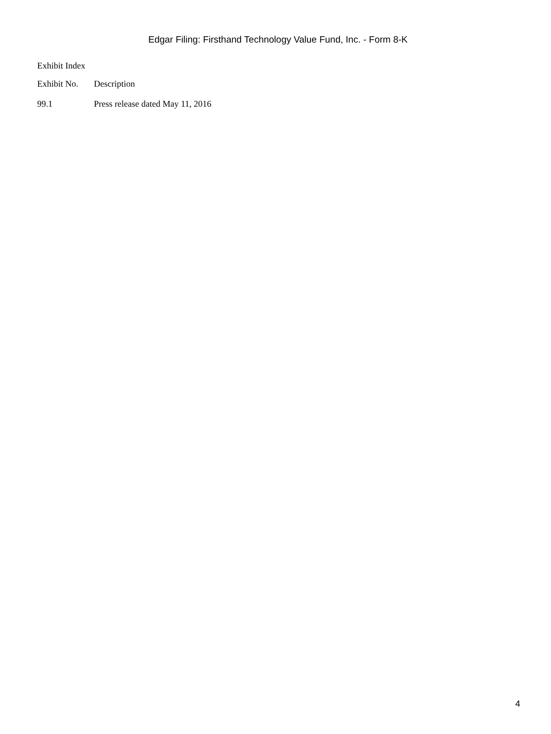Edgar Filing: Firsthand Technology Value Fund, Inc. - Form 8-K
Exhibit Index
| Exhibit No. | Description |
| --- | --- |
| 99.1 | Press release dated May 11, 2016 |
4